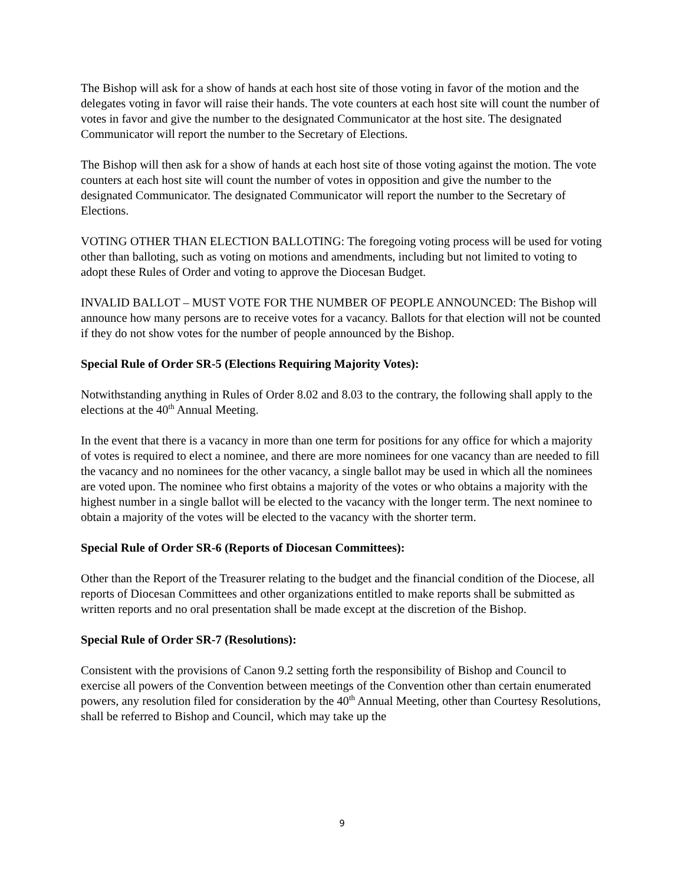The Bishop will ask for a show of hands at each host site of those voting in favor of the motion and the delegates voting in favor will raise their hands. The vote counters at each host site will count the number of votes in favor and give the number to the designated Communicator at the host site. The designated Communicator will report the number to the Secretary of Elections.
The Bishop will then ask for a show of hands at each host site of those voting against the motion. The vote counters at each host site will count the number of votes in opposition and give the number to the designated Communicator. The designated Communicator will report the number to the Secretary of Elections.
VOTING OTHER THAN ELECTION BALLOTING: The foregoing voting process will be used for voting other than balloting, such as voting on motions and amendments, including but not limited to voting to adopt these Rules of Order and voting to approve the Diocesan Budget.
INVALID BALLOT – MUST VOTE FOR THE NUMBER OF PEOPLE ANNOUNCED: The Bishop will announce how many persons are to receive votes for a vacancy. Ballots for that election will not be counted if they do not show votes for the number of people announced by the Bishop.
Special Rule of Order SR-5 (Elections Requiring Majority Votes):
Notwithstanding anything in Rules of Order 8.02 and 8.03 to the contrary, the following shall apply to the elections at the 40<sup>th</sup> Annual Meeting.
In the event that there is a vacancy in more than one term for positions for any office for which a majority of votes is required to elect a nominee, and there are more nominees for one vacancy than are needed to fill the vacancy and no nominees for the other vacancy, a single ballot may be used in which all the nominees are voted upon. The nominee who first obtains a majority of the votes or who obtains a majority with the highest number in a single ballot will be elected to the vacancy with the longer term. The next nominee to obtain a majority of the votes will be elected to the vacancy with the shorter term.
Special Rule of Order SR-6 (Reports of Diocesan Committees):
Other than the Report of the Treasurer relating to the budget and the financial condition of the Diocese, all reports of Diocesan Committees and other organizations entitled to make reports shall be submitted as written reports and no oral presentation shall be made except at the discretion of the Bishop.
Special Rule of Order SR-7 (Resolutions):
Consistent with the provisions of Canon 9.2 setting forth the responsibility of Bishop and Council to exercise all powers of the Convention between meetings of the Convention other than certain enumerated powers, any resolution filed for consideration by the 40<sup>th</sup> Annual Meeting, other than Courtesy Resolutions, shall be referred to Bishop and Council, which may take up the
9